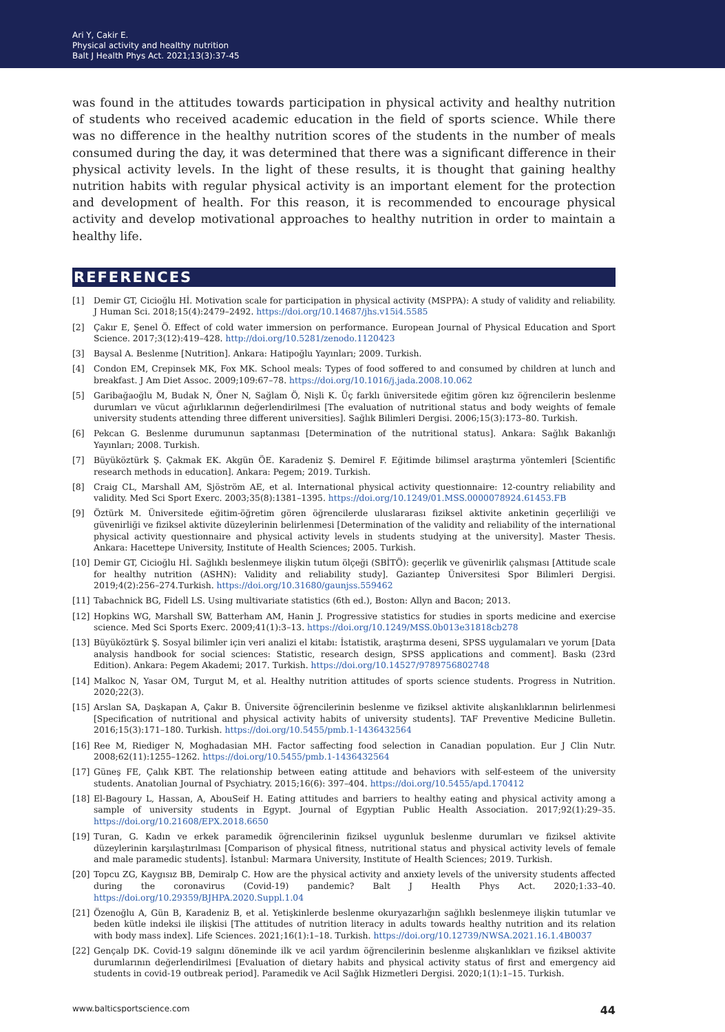Ari Y, Cakir E.
Physical activity and healthy nutrition
Balt J Health Phys Act. 2021;13(3):37-45
was found in the attitudes towards participation in physical activity and healthy nutrition of students who received academic education in the field of sports science. While there was no difference in the healthy nutrition scores of the students in the number of meals consumed during the day, it was determined that there was a significant difference in their physical activity levels. In the light of these results, it is thought that gaining healthy nutrition habits with regular physical activity is an important element for the protection and development of health. For this reason, it is recommended to encourage physical activity and develop motivational approaches to healthy nutrition in order to maintain a healthy life.
REFERENCES
[1] Demir GT, Cicioğlu Hİ. Motivation scale for participation in physical activity (MSPPA): A study of validity and reliability. J Human Sci. 2018;15(4):2479–2492. https://doi.org/10.14687/jhs.v15i4.5585
[2] Çakır E, Şenel Ö. Effect of cold water immersion on performance. European Journal of Physical Education and Sport Science. 2017;3(12):419–428. http://doi.org/10.5281/zenodo.1120423
[3] Baysal A. Beslenme [Nutrition]. Ankara: Hatipoğlu Yayınları; 2009. Turkish.
[4] Condon EM, Crepinsek MK, Fox MK. School meals: Types of food soffered to and consumed by children at lunch and breakfast. J Am Diet Assoc. 2009;109:67–78. https://doi.org/10.1016/j.jada.2008.10.062
[5] Garibağaoğlu M, Budak N, Öner N, Sağlam Ö, Nişli K. Üç farklı üniversitede eğitim gören kız öğrencilerin beslenme durumları ve vücut ağırlıklarının değerlendirilmesi [The evaluation of nutritional status and body weights of female university students attending three different universities]. Sağlık Bilimleri Dergisi. 2006;15(3):173–80. Turkish.
[6] Pekcan G. Beslenme durumunun saptanması [Determination of the nutritional status]. Ankara: Sağlık Bakanlığı Yayınları; 2008. Turkish.
[7] Büyüköztürk Ş. Çakmak EK. Akgün ÖE. Karadeniz Ş. Demirel F. Eğitimde bilimsel araştırma yöntemleri [Scientific research methods in education]. Ankara: Pegem; 2019. Turkish.
[8] Craig CL, Marshall AM, Sjöström AE, et al. International physical activity questionnaire: 12-country reliability and validity. Med Sci Sport Exerc. 2003;35(8):1381–1395. https://doi.org/10.1249/01.MSS.0000078924.61453.FB
[9] Öztürk M. Üniversitede eğitim-öğretim gören öğrencilerde uluslararası fiziksel aktivite anketinin geçerliliği ve güvenirliği ve fiziksel aktivite düzeylerinin belirlenmesi [Determination of the validity and reliability of the international physical activity questionnaire and physical activity levels in students studying at the university]. Master Thesis. Ankara: Hacettepe University, Institute of Health Sciences; 2005. Turkish.
[10] Demir GT, Cicioğlu Hİ. Sağlıklı beslenmeye ilişkin tutum ölçeği (SBİTÖ): geçerlik ve güvenirlik çalışması [Attitude scale for healthy nutrition (ASHN): Validity and reliability study]. Gaziantep Üniversitesi Spor Bilimleri Dergisi. 2019;4(2):256–274.Turkish. https://doi.org/10.31680/gaunjss.559462
[11] Tabachnick BG, Fidell LS. Using multivariate statistics (6th ed.), Boston: Allyn and Bacon; 2013.
[12] Hopkins WG, Marshall SW, Batterham AM, Hanin J. Progressive statistics for studies in sports medicine and exercise science. Med Sci Sports Exerc. 2009;41(1):3–13. https://doi.org/10.1249/MSS.0b013e31818cb278
[13] Büyüköztürk Ş. Sosyal bilimler için veri analizi el kitabı: İstatistik, araştırma deseni, SPSS uygulamaları ve yorum [Data analysis handbook for social sciences: Statistic, research design, SPSS applications and comment]. Baskı (23rd Edition). Ankara: Pegem Akademi; 2017. Turkish. https://doi.org/10.14527/9789756802748
[14] Malkoc N, Yasar OM, Turgut M, et al. Healthy nutrition attitudes of sports science students. Progress in Nutrition. 2020;22(3).
[15] Arslan SA, Daşkapan A, Çakır B. Üniversite öğrencilerinin beslenme ve fiziksel aktivite alışkanlıklarının belirlenmesi [Specification of nutritional and physical activity habits of university students]. TAF Preventive Medicine Bulletin. 2016;15(3):171–180. Turkish. https://doi.org/10.5455/pmb.1-1436432564
[16] Ree M, Riediger N, Moghadasian MH. Factor saffecting food selection in Canadian population. Eur J Clin Nutr. 2008;62(11):1255–1262. https://doi.org/10.5455/pmb.1-1436432564
[17] Güneş FE, Çalık KBT. The relationship between eating attitude and behaviors with self-esteem of the university students. Anatolian Journal of Psychiatry. 2015;16(6): 397–404. https://doi.org/10.5455/apd.170412
[18] El-Bagoury L, Hassan, A, AbouSeif H. Eating attitudes and barriers to healthy eating and physical activity among a sample of university students in Egypt. Journal of Egyptian Public Health Association. 2017;92(1):29–35. https://doi.org/10.21608/EPX.2018.6650
[19] Turan, G. Kadın ve erkek paramedik öğrencilerinin fiziksel uygunluk beslenme durumları ve fiziksel aktivite düzeylerinin karşılaştırılması [Comparison of physical fitness, nutritional status and physical activity levels of female and male paramedic students]. İstanbul: Marmara University, Institute of Health Sciences; 2019. Turkish.
[20] Topcu ZG, Kaygısız BB, Demiralp C. How are the physical activity and anxiety levels of the university students affected during the coronavirus (Covid-19) pandemic? Balt J Health Phys Act. 2020;1:33–40. https://doi.org/10.29359/BJHPA.2020.Suppl.1.04
[21] Özenoğlu A, Gün B, Karadeniz B, et al. Yetişkinlerde beslenme okuryazarlığın sağlıklı beslenmeye ilişkin tutumlar ve beden kütle indeksi ile ilişkisi [The attitudes of nutrition literacy in adults towards healthy nutrition and its relation with body mass index]. Life Sciences. 2021;16(1):1–18. Turkish. https://doi.org/10.12739/NWSA.2021.16.1.4B0037
[22] Gençalp DK. Covid-19 salgını döneminde ilk ve acil yardım öğrencilerinin beslenme alışkanlıkları ve fiziksel aktivite durumlarının değerlendirilmesi [Evaluation of dietary habits and physical activity status of first and emergency aid students in covid-19 outbreak period]. Paramedik ve Acil Sağlık Hizmetleri Dergisi. 2020;1(1):1–15. Turkish.
www.balticsportscience.com 44